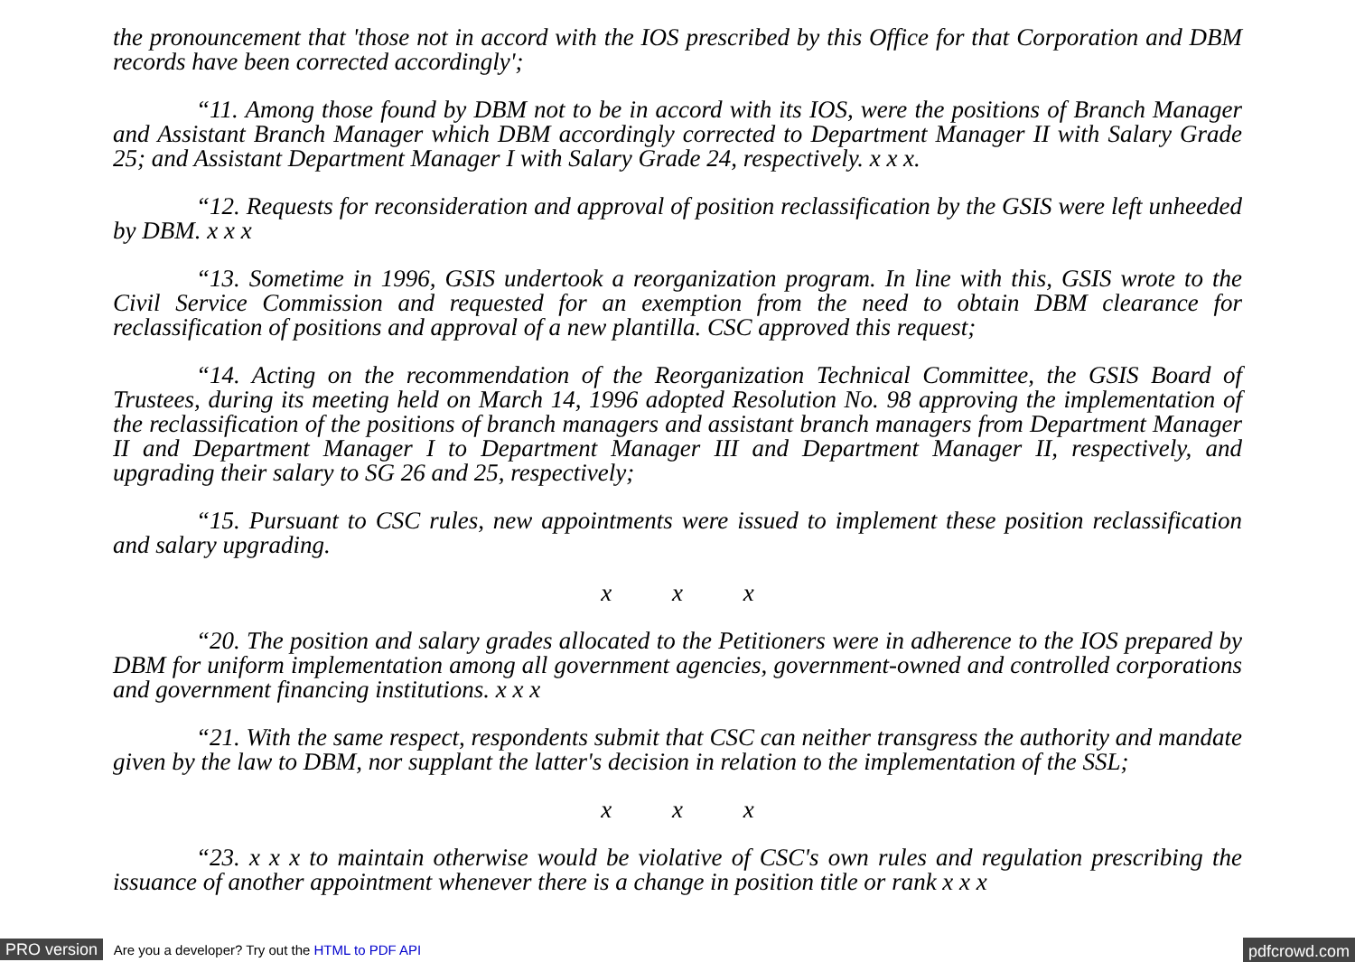the pronouncement that 'those not in accord with the IOS prescribed by this Office for that Corporation and DBM records have been corrected accordingly';
“11. Among those found by DBM not to be in accord with its IOS, were the positions of Branch Manager and Assistant Branch Manager which DBM accordingly corrected to Department Manager II with Salary Grade 25; and Assistant Department Manager I with Salary Grade 24, respectively. x x x.
“12. Requests for reconsideration and approval of position reclassification by the GSIS were left unheeded by DBM. x x x
“13. Sometime in 1996, GSIS undertook a reorganization program. In line with this, GSIS wrote to the Civil Service Commission and requested for an exemption from the need to obtain DBM clearance for reclassification of positions and approval of a new plantilla. CSC approved this request;
“14. Acting on the recommendation of the Reorganization Technical Committee, the GSIS Board of Trustees, during its meeting held on March 14, 1996 adopted Resolution No. 98 approving the implementation of the reclassification of the positions of branch managers and assistant branch managers from Department Manager II and Department Manager I to Department Manager III and Department Manager II, respectively, and upgrading their salary to SG 26 and 25, respectively;
“15. Pursuant to CSC rules, new appointments were issued to implement these position reclassification and salary upgrading.
x x x
“20. The position and salary grades allocated to the Petitioners were in adherence to the IOS prepared by DBM for uniform implementation among all government agencies, government-owned and controlled corporations and government financing institutions. x x x
“21. With the same respect, respondents submit that CSC can neither transgress the authority and mandate given by the law to DBM, nor supplant the latter's decision in relation to the implementation of the SSL;
x x x
“23. x x x to maintain otherwise would be violative of CSC's own rules and regulation prescribing the issuance of another appointment whenever there is a change in position title or rank x x x
PRO version Are you a developer? Try out the HTML to PDF API pdfcrowd.com